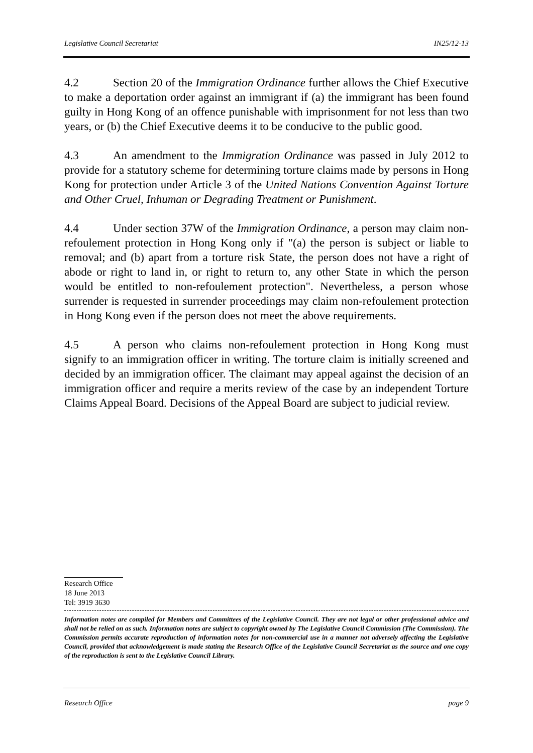Legislative Council Secretariat IN25/12-13
4.2 Section 20 of the Immigration Ordinance further allows the Chief Executive to make a deportation order against an immigrant if (a) the immigrant has been found guilty in Hong Kong of an offence punishable with imprisonment for not less than two years, or (b) the Chief Executive deems it to be conducive to the public good.
4.3 An amendment to the Immigration Ordinance was passed in July 2012 to provide for a statutory scheme for determining torture claims made by persons in Hong Kong for protection under Article 3 of the United Nations Convention Against Torture and Other Cruel, Inhuman or Degrading Treatment or Punishment.
4.4 Under section 37W of the Immigration Ordinance, a person may claim non-refoulement protection in Hong Kong only if "(a) the person is subject or liable to removal; and (b) apart from a torture risk State, the person does not have a right of abode or right to land in, or right to return to, any other State in which the person would be entitled to non-refoulement protection". Nevertheless, a person whose surrender is requested in surrender proceedings may claim non-refoulement protection in Hong Kong even if the person does not meet the above requirements.
4.5 A person who claims non-refoulement protection in Hong Kong must signify to an immigration officer in writing. The torture claim is initially screened and decided by an immigration officer. The claimant may appeal against the decision of an immigration officer and require a merits review of the case by an independent Torture Claims Appeal Board. Decisions of the Appeal Board are subject to judicial review.
Research Office
18 June 2013
Tel: 3919 3630
Information notes are compiled for Members and Committees of the Legislative Council. They are not legal or other professional advice and shall not be relied on as such. Information notes are subject to copyright owned by The Legislative Council Commission (The Commission). The Commission permits accurate reproduction of information notes for non-commercial use in a manner not adversely affecting the Legislative Council, provided that acknowledgement is made stating the Research Office of the Legislative Council Secretariat as the source and one copy of the reproduction is sent to the Legislative Council Library.
Research Office page 9